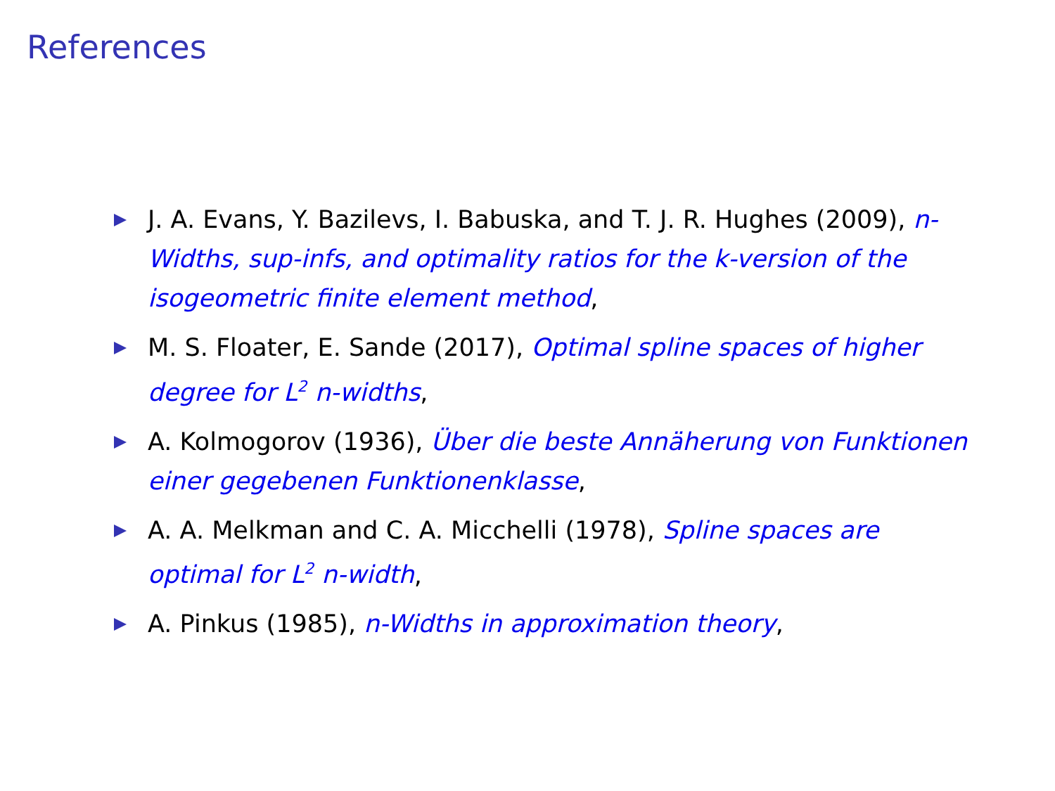References
J. A. Evans, Y. Bazilevs, I. Babuska, and T. J. R. Hughes (2009), n-Widths, sup-infs, and optimality ratios for the k-version of the isogeometric finite element method,
M. S. Floater, E. Sande (2017), Optimal spline spaces of higher degree for L<sup>2</sup> n-widths,
A. Kolmogorov (1936), Über die beste Annäherung von Funktionen einer gegebenen Funktionenklasse,
A. A. Melkman and C. A. Micchelli (1978), Spline spaces are optimal for L<sup>2</sup> n-width,
A. Pinkus (1985), n-Widths in approximation theory,